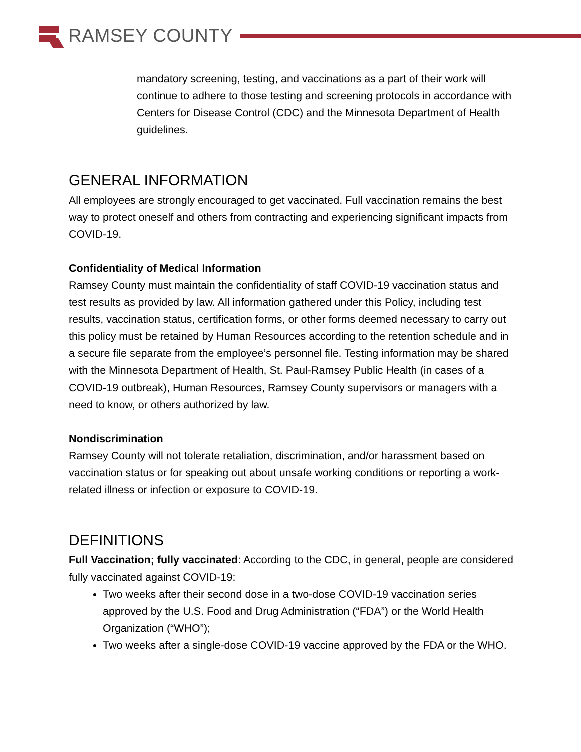RAMSEY COUNTY
mandatory screening, testing, and vaccinations as a part of their work will continue to adhere to those testing and screening protocols in accordance with Centers for Disease Control (CDC) and the Minnesota Department of Health guidelines.
GENERAL INFORMATION
All employees are strongly encouraged to get vaccinated. Full vaccination remains the best way to protect oneself and others from contracting and experiencing significant impacts from COVID-19.
Confidentiality of Medical Information
Ramsey County must maintain the confidentiality of staff COVID-19 vaccination status and test results as provided by law. All information gathered under this Policy, including test results, vaccination status, certification forms, or other forms deemed necessary to carry out this policy must be retained by Human Resources according to the retention schedule and in a secure file separate from the employee’s personnel file. Testing information may be shared with the Minnesota Department of Health, St. Paul-Ramsey Public Health (in cases of a COVID-19 outbreak), Human Resources, Ramsey County supervisors or managers with a need to know, or others authorized by law.
Nondiscrimination
Ramsey County will not tolerate retaliation, discrimination, and/or harassment based on vaccination status or for speaking out about unsafe working conditions or reporting a work-related illness or infection or exposure to COVID-19.
DEFINITIONS
Full Vaccination; fully vaccinated: According to the CDC, in general, people are considered fully vaccinated against COVID-19:
Two weeks after their second dose in a two-dose COVID-19 vaccination series approved by the U.S. Food and Drug Administration (“FDA”) or the World Health Organization (“WHO”);
Two weeks after a single-dose COVID-19 vaccine approved by the FDA or the WHO.